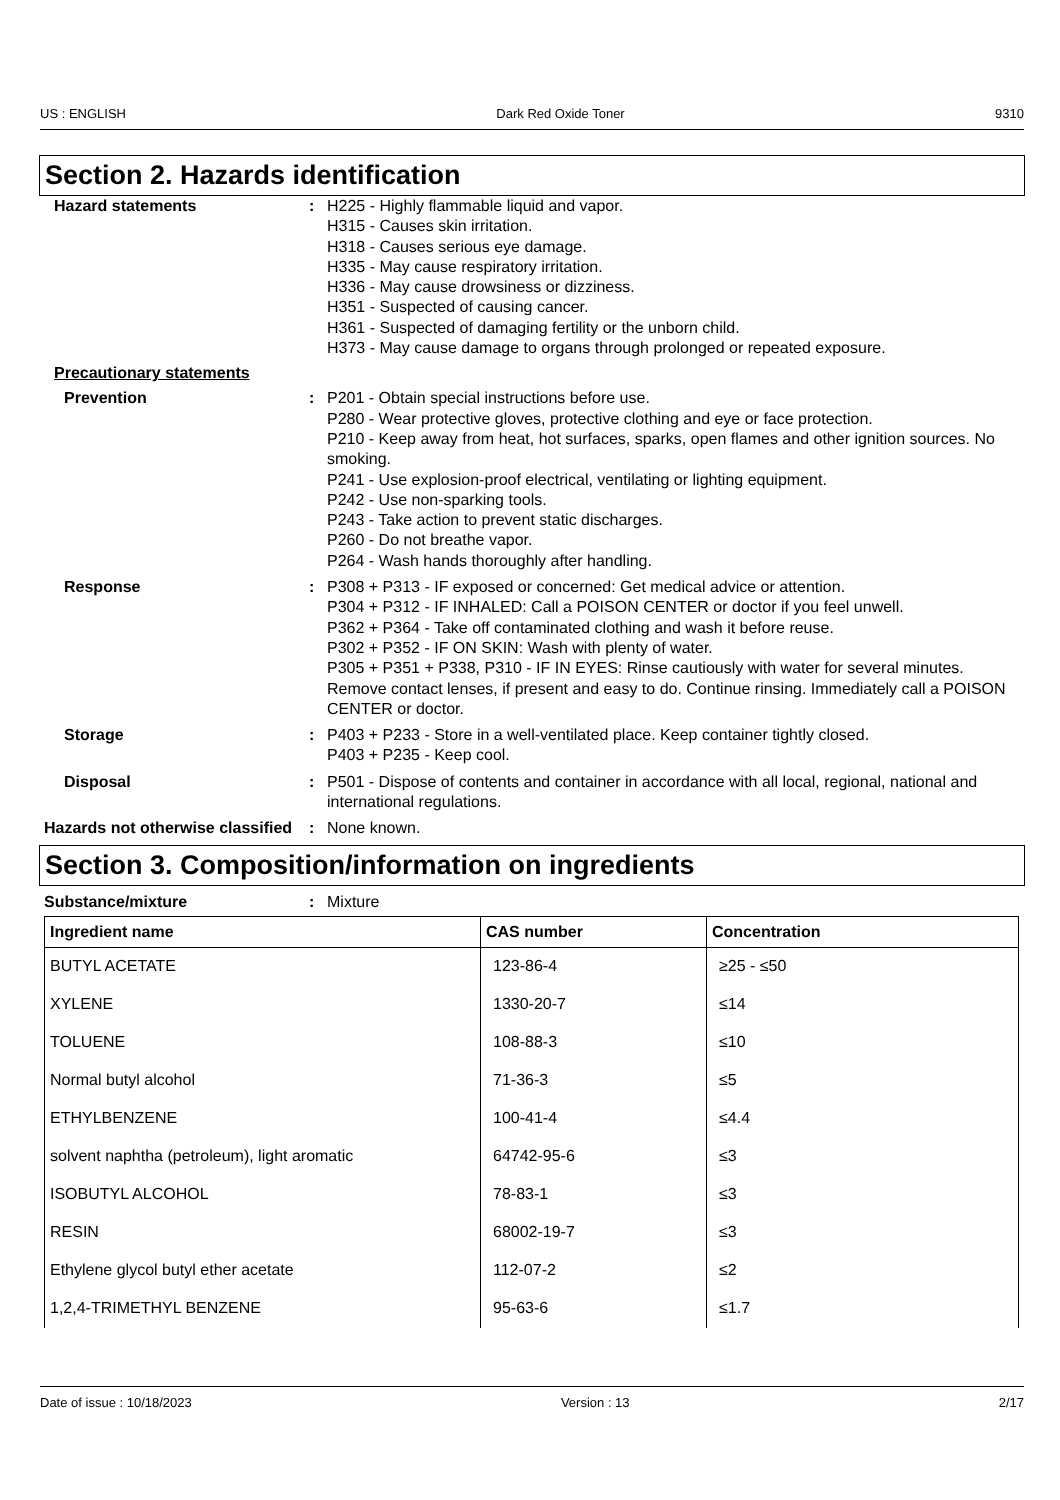US : ENGLISH Dark Red Oxide Toner 9310
Section 2. Hazards identification
Hazard statements : H225 - Highly flammable liquid and vapor.
H315 - Causes skin irritation.
H318 - Causes serious eye damage.
H335 - May cause respiratory irritation.
H336 - May cause drowsiness or dizziness.
H351 - Suspected of causing cancer.
H361 - Suspected of damaging fertility or the unborn child.
H373 - May cause damage to organs through prolonged or repeated exposure.
Precautionary statements
Prevention : P201 - Obtain special instructions before use.
P280 - Wear protective gloves, protective clothing and eye or face protection.
P210 - Keep away from heat, hot surfaces, sparks, open flames and other ignition sources. No smoking.
P241 - Use explosion-proof electrical, ventilating or lighting equipment.
P242 - Use non-sparking tools.
P243 - Take action to prevent static discharges.
P260 - Do not breathe vapor.
P264 - Wash hands thoroughly after handling.
Response : P308 + P313 - IF exposed or concerned: Get medical advice or attention.
P304 + P312 - IF INHALED: Call a POISON CENTER or doctor if you feel unwell.
P362 + P364 - Take off contaminated clothing and wash it before reuse.
P302 + P352 - IF ON SKIN: Wash with plenty of water.
P305 + P351 + P338, P310 - IF IN EYES: Rinse cautiously with water for several minutes. Remove contact lenses, if present and easy to do. Continue rinsing. Immediately call a POISON CENTER or doctor.
Storage : P403 + P233 - Store in a well-ventilated place. Keep container tightly closed.
P403 + P235 - Keep cool.
Disposal : P501 - Dispose of contents and container in accordance with all local, regional, national and international regulations.
Hazards not otherwise classified
: None known.
Section 3. Composition/information on ingredients
Substance/mixture : Mixture
| Ingredient name | CAS number | Concentration |
| --- | --- | --- |
| BUTYL ACETATE | 123-86-4 | ≥25 - ≤50 |
| XYLENE | 1330-20-7 | ≤14 |
| TOLUENE | 108-88-3 | ≤10 |
| Normal butyl alcohol | 71-36-3 | ≤5 |
| ETHYLBENZENE | 100-41-4 | ≤4.4 |
| solvent naphtha (petroleum), light aromatic | 64742-95-6 | ≤3 |
| ISOBUTYL ALCOHOL | 78-83-1 | ≤3 |
| RESIN | 68002-19-7 | ≤3 |
| Ethylene glycol butyl ether acetate | 112-07-2 | ≤2 |
| 1,2,4-TRIMETHYL BENZENE | 95-63-6 | ≤1.7 |
Date of issue : 10/18/2023 Version : 13 2/17